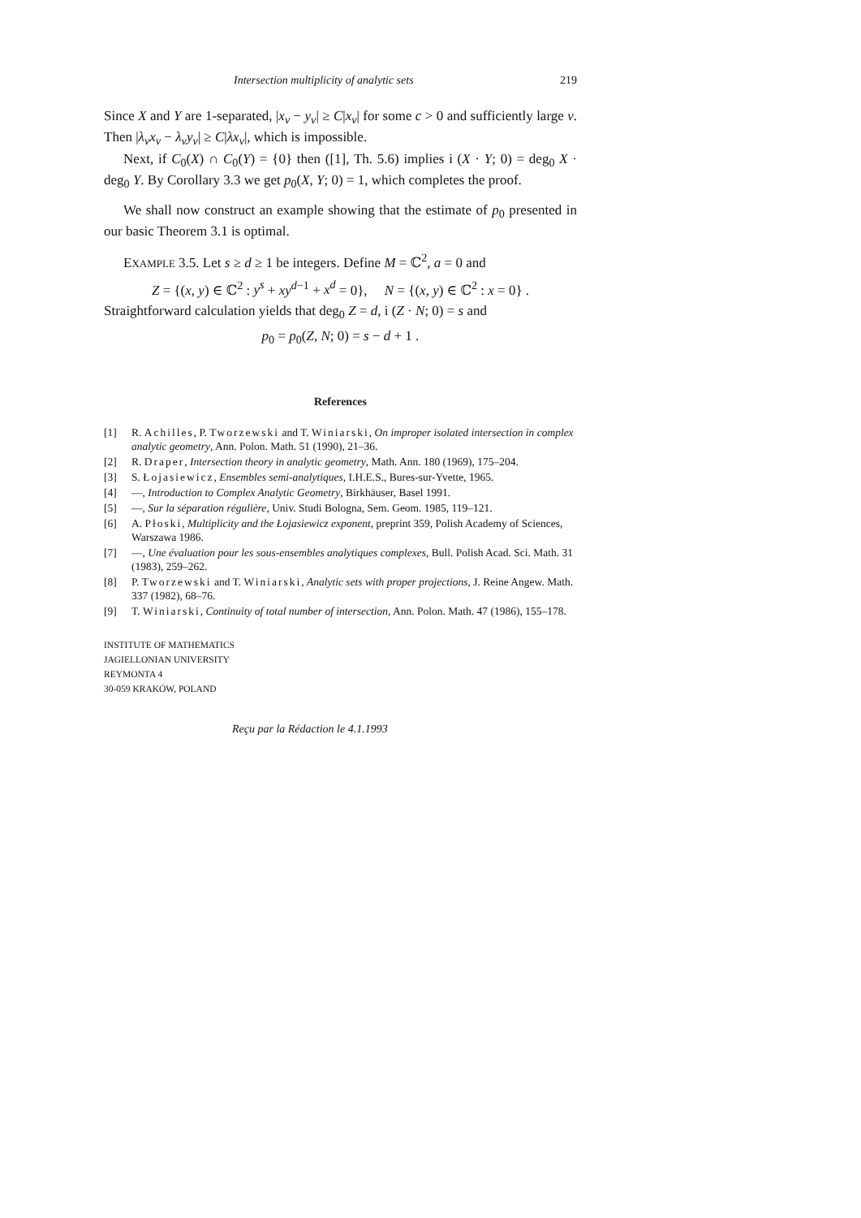Intersection multiplicity of analytic sets 219
Since X and Y are 1-separated, |x<sub>ν</sub> − y<sub>ν</sub>| ≥ C|x<sub>ν</sub>| for some c > 0 and sufficiently large ν. Then |λ<sub>ν</sub>x<sub>ν</sub> − λ<sub>ν</sub>y<sub>ν</sub>| ≥ C|λx<sub>ν</sub>|, which is impossible.
Next, if C<sub>0</sub>(X) ∩ C<sub>0</sub>(Y) = {0} then ([1], Th. 5.6) implies i (X · Y; 0) = deg<sub>0</sub> X · deg<sub>0</sub> Y. By Corollary 3.3 we get p<sub>0</sub>(X, Y; 0) = 1, which completes the proof.
We shall now construct an example showing that the estimate of p<sub>0</sub> presented in our basic Theorem 3.1 is optimal.
EXAMPLE 3.5. Let s ≥ d ≥ 1 be integers. Define M = ℂ<sup>2</sup>, a = 0 and
Z = {(x, y) ∈ ℂ<sup>2</sup> : y<sup>s</sup> + xy<sup>d−1</sup> + x<sup>d</sup> = 0}, N = {(x, y) ∈ ℂ<sup>2</sup> : x = 0} .
Straightforward calculation yields that deg<sub>0</sub> Z = d, i (Z · N; 0) = s and
p<sub>0</sub> = p<sub>0</sub>(Z, N; 0) = s − d + 1 .
References
[1] R. Achilles, P. Tworzewski and T. Winiarski, On improper isolated intersection in complex analytic geometry, Ann. Polon. Math. 51 (1990), 21–36.
[2] R. Draper, Intersection theory in analytic geometry, Math. Ann. 180 (1969), 175–204.
[3] S. Łojasiewicz, Ensembles semi-analytiques, I.H.E.S., Bures-sur-Yvette, 1965.
[4] —, Introduction to Complex Analytic Geometry, Birkhäuser, Basel 1991.
[5] —, Sur la séparation régulière, Univ. Studi Bologna, Sem. Geom. 1985, 119–121.
[6] A. Płoski, Multiplicity and the Łojasiewicz exponent, preprint 359, Polish Academy of Sciences, Warszawa 1986.
[7] —, Une évaluation pour les sous-ensembles analytiques complexes, Bull. Polish Acad. Sci. Math. 31 (1983), 259–262.
[8] P. Tworzewski and T. Winiarski, Analytic sets with proper projections, J. Reine Angew. Math. 337 (1982), 68–76.
[9] T. Winiarski, Continuity of total number of intersection, Ann. Polon. Math. 47 (1986), 155–178.
INSTITUTE OF MATHEMATICS
JAGIELLONIAN UNIVERSITY
REYMONTA 4
30-059 KRAKÓW, POLAND
Reçu par la Rédaction le 4.1.1993